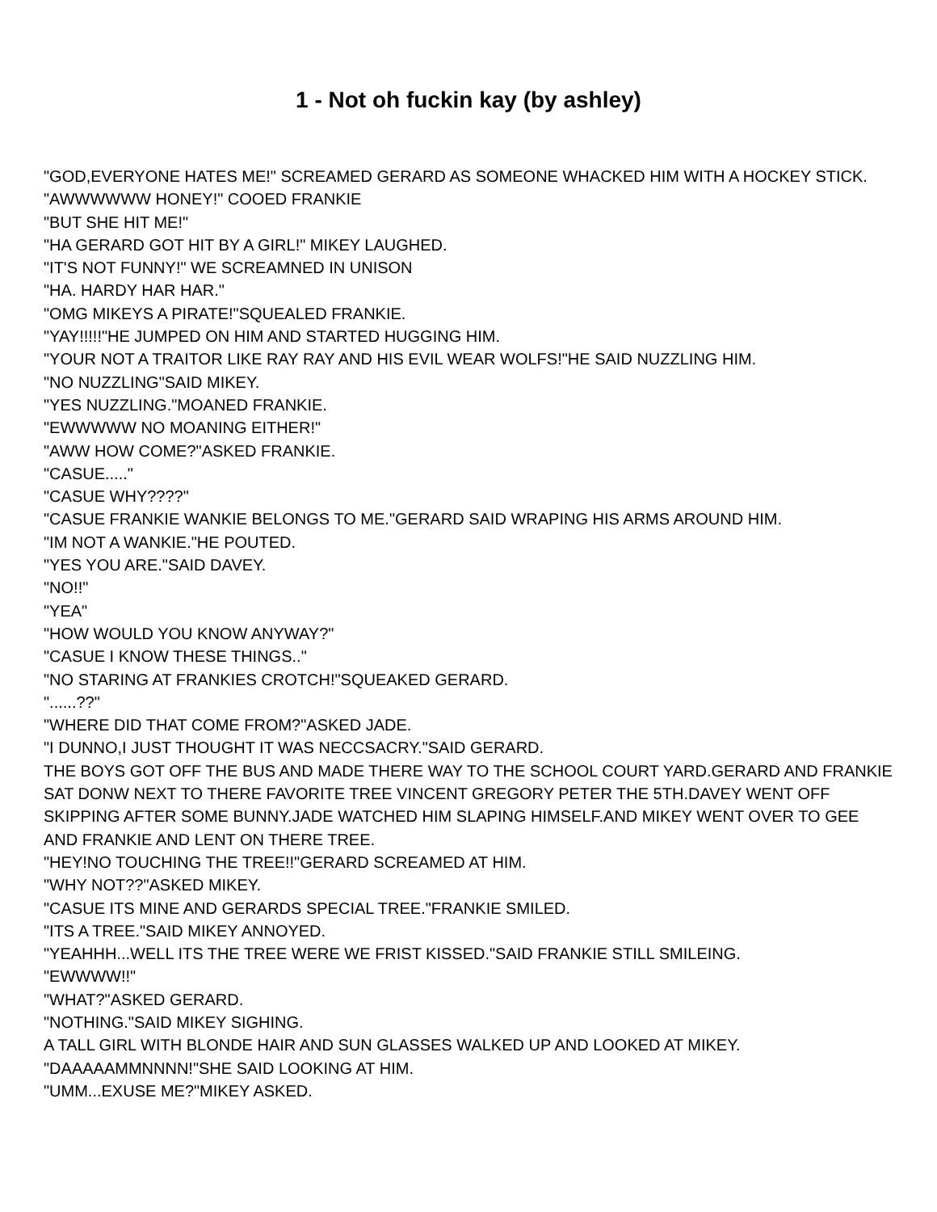1 - Not oh fuckin kay (by ashley)
"GOD,EVERYONE HATES ME!" SCREAMED GERARD AS SOMEONE WHACKED HIM WITH A HOCKEY STICK.
"AWWWWWW HONEY!" COOED FRANKIE
"BUT SHE HIT ME!"
"HA GERARD GOT HIT BY A GIRL!" MIKEY LAUGHED.
"IT'S NOT FUNNY!" WE SCREAMNED IN UNISON
"HA. HARDY HAR HAR."
"OMG MIKEYS A PIRATE!"SQUEALED FRANKIE.
"YAY!!!!!"HE JUMPED ON HIM AND STARTED HUGGING HIM.
"YOUR NOT A TRAITOR LIKE RAY RAY AND HIS EVIL WEAR WOLFS!"HE SAID NUZZLING HIM.
"NO NUZZLING"SAID MIKEY.
"YES NUZZLING."MOANED FRANKIE.
"EWWWWW NO MOANING EITHER!"
"AWW HOW COME?"ASKED FRANKIE.
"CASUE....."
"CASUE WHY????"
"CASUE FRANKIE WANKIE BELONGS TO ME."GERARD SAID WRAPING HIS ARMS AROUND HIM.
"IM NOT A WANKIE."HE POUTED.
"YES YOU ARE."SAID DAVEY.
"NO!!"
"YEA"
"HOW WOULD YOU KNOW ANYWAY?"
"CASUE I KNOW THESE THINGS.."
"NO STARING AT FRANKIES CROTCH!"SQUEAKED GERARD.
"......??"
"WHERE DID THAT COME FROM?"ASKED JADE.
"I DUNNO,I JUST THOUGHT IT WAS NECCSACRY."SAID GERARD.
THE BOYS GOT OFF THE BUS AND MADE THERE WAY TO THE SCHOOL COURT YARD.GERARD AND FRANKIE SAT DONW NEXT TO THERE FAVORITE TREE VINCENT GREGORY PETER THE 5TH.DAVEY WENT OFF SKIPPING AFTER SOME BUNNY.JADE WATCHED HIM SLAPING HIMSELF.AND MIKEY WENT OVER TO GEE AND FRANKIE AND LENT ON THERE TREE.
"HEY!NO TOUCHING THE TREE!!"GERARD SCREAMED AT HIM.
"WHY NOT??"ASKED MIKEY.
"CASUE ITS MINE AND GERARDS SPECIAL TREE."FRANKIE SMILED.
"ITS A TREE."SAID MIKEY ANNOYED.
"YEAHHH...WELL ITS THE TREE WERE WE FRIST KISSED."SAID FRANKIE STILL SMILEING.
"EWWWW!!"
"WHAT?"ASKED GERARD.
"NOTHING."SAID MIKEY SIGHING.
A TALL GIRL WITH BLONDE HAIR AND SUN GLASSES WALKED UP AND LOOKED AT MIKEY.
"DAAAAAMMNNNN!"SHE SAID LOOKING AT HIM.
"UMM...EXUSE ME?"MIKEY ASKED.